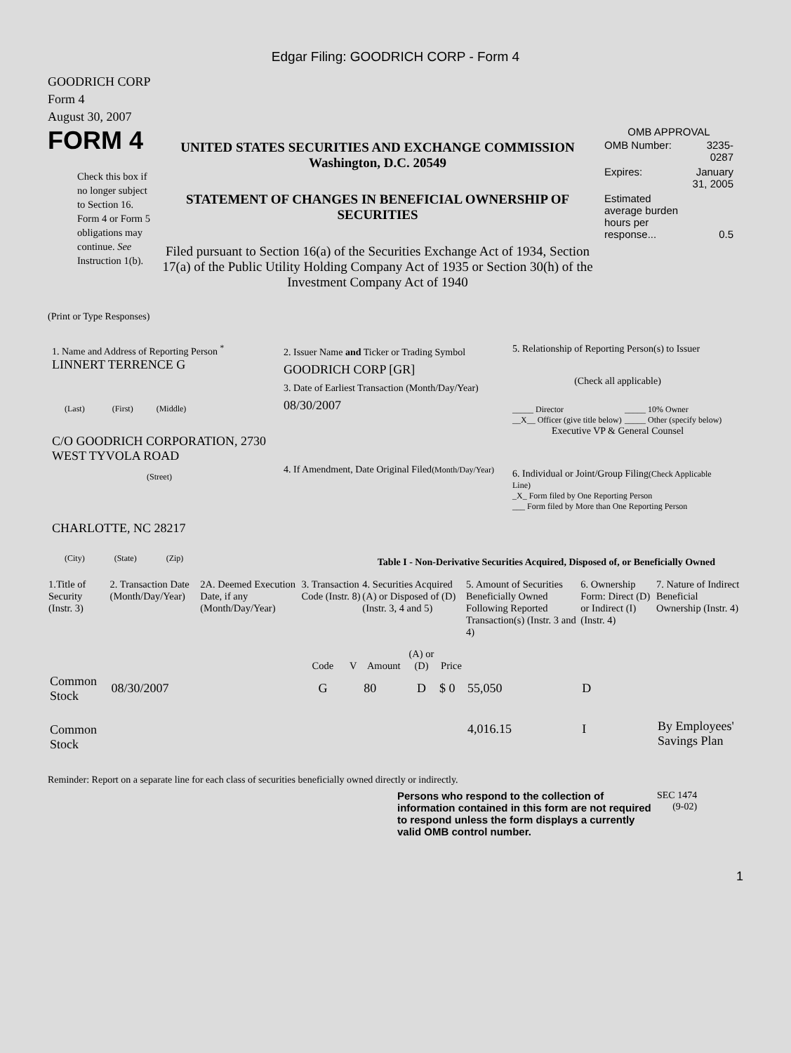Edgar Filing: GOODRICH CORP - Form 4
GOODRICH CORP
Form 4
August 30, 2007
FORM 4
Check this box if no longer subject to Section 16. Form 4 or Form 5 obligations may continue. See Instruction 1(b).
UNITED STATES SECURITIES AND EXCHANGE COMMISSION
Washington, D.C. 20549
STATEMENT OF CHANGES IN BENEFICIAL OWNERSHIP OF SECURITIES
Filed pursuant to Section 16(a) of the Securities Exchange Act of 1934, Section 17(a) of the Public Utility Holding Company Act of 1935 or Section 30(h) of the Investment Company Act of 1940
OMB APPROVAL
| OMB Number: | 3235-0287 |
| Expires: | January 31, 2005 |
| Estimated average burden hours per response... | 0.5 |
(Print or Type Responses)
1. Name and Address of Reporting Person <sup>*</sup>
LINNERT TERRENCE G
(Last) (First) (Middle)
C/O GOODRICH CORPORATION, 2730 WEST TYVOLA ROAD
(Street)
CHARLOTTE, NC 28217
(City) (State) (Zip)
2. Issuer Name and Ticker or Trading Symbol
GOODRICH CORP [GR]
3. Date of Earliest Transaction (Month/Day/Year)
08/30/2007
4. If Amendment, Date Original Filed(Month/Day/Year)
5. Relationship of Reporting Person(s) to Issuer
(Check all applicable)
_____ Director
__X__ Officer (give title below)
_____ 10% Owner
_____ Other (specify below)
Executive VP & General Counsel
6. Individual or Joint/Group Filing(Check Applicable Line)
_X_ Form filed by One Reporting Person
___ Form filed by More than One Reporting Person
Table I - Non-Derivative Securities Acquired, Disposed of, or Beneficially Owned
| 1.Title of Security (Instr. 3) | 2. Transaction Date (Month/Day/Year) | 2A. Deemed Execution Date, if any (Month/Day/Year) | 3. Transaction Code (Instr. 8) | | 4. Securities Acquired (A) or Disposed of (D) (Instr. 3, 4 and 5) | | | 5. Amount of Securities Beneficially Owned Following Reported Transaction(s) (Instr. 3 and 4) | 6. Ownership Form: Direct (D) or Indirect (I) (Instr. 4) | 7. Nature of Indirect Beneficial Ownership (Instr. 4) |
| --- | --- | --- | --- | --- | --- | --- | --- | --- | --- | --- |
| | | | Code | V | Amount | (A) or (D) | Price | | | |
| Common Stock | 08/30/2007 | | G | | 80 | D | $ 0 | 55,050 | D | |
| Common Stock | | | | | | | | 4,016.15 | I | By Employees' Savings Plan |
Reminder: Report on a separate line for each class of securities beneficially owned directly or indirectly.
Persons who respond to the collection of information contained in this form are not required to respond unless the form displays a currently valid OMB control number.
SEC 1474
(9-02)
1